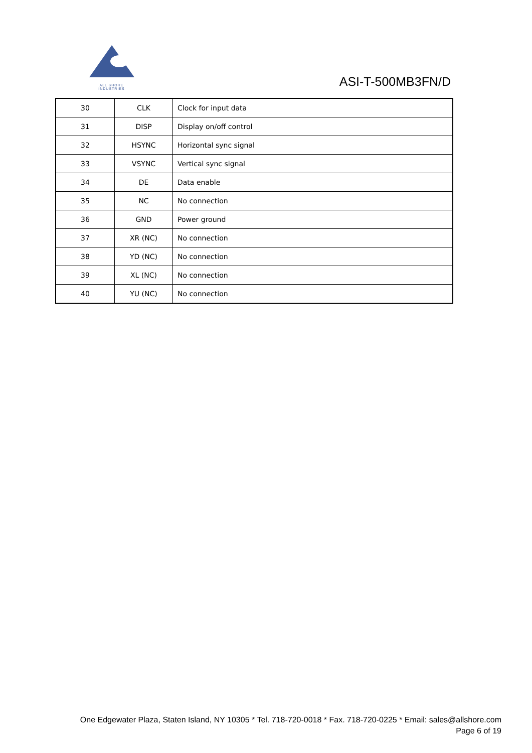ALL SHORE INDUSTRIES
ASI-T-500MB3FN/D
| 30 | CLK | Clock for input data |
| 31 | DISP | Display on/off control |
| 32 | HSYNC | Horizontal sync signal |
| 33 | VSYNC | Vertical sync signal |
| 34 | DE | Data enable |
| 35 | NC | No connection |
| 36 | GND | Power ground |
| 37 | XR (NC) | No connection |
| 38 | YD (NC) | No connection |
| 39 | XL (NC) | No connection |
| 40 | YU (NC) | No connection |
One Edgewater Plaza, Staten Island, NY 10305 * Tel. 718-720-0018 * Fax. 718-720-0225 * Email: sales@allshore.com
Page 6 of 19